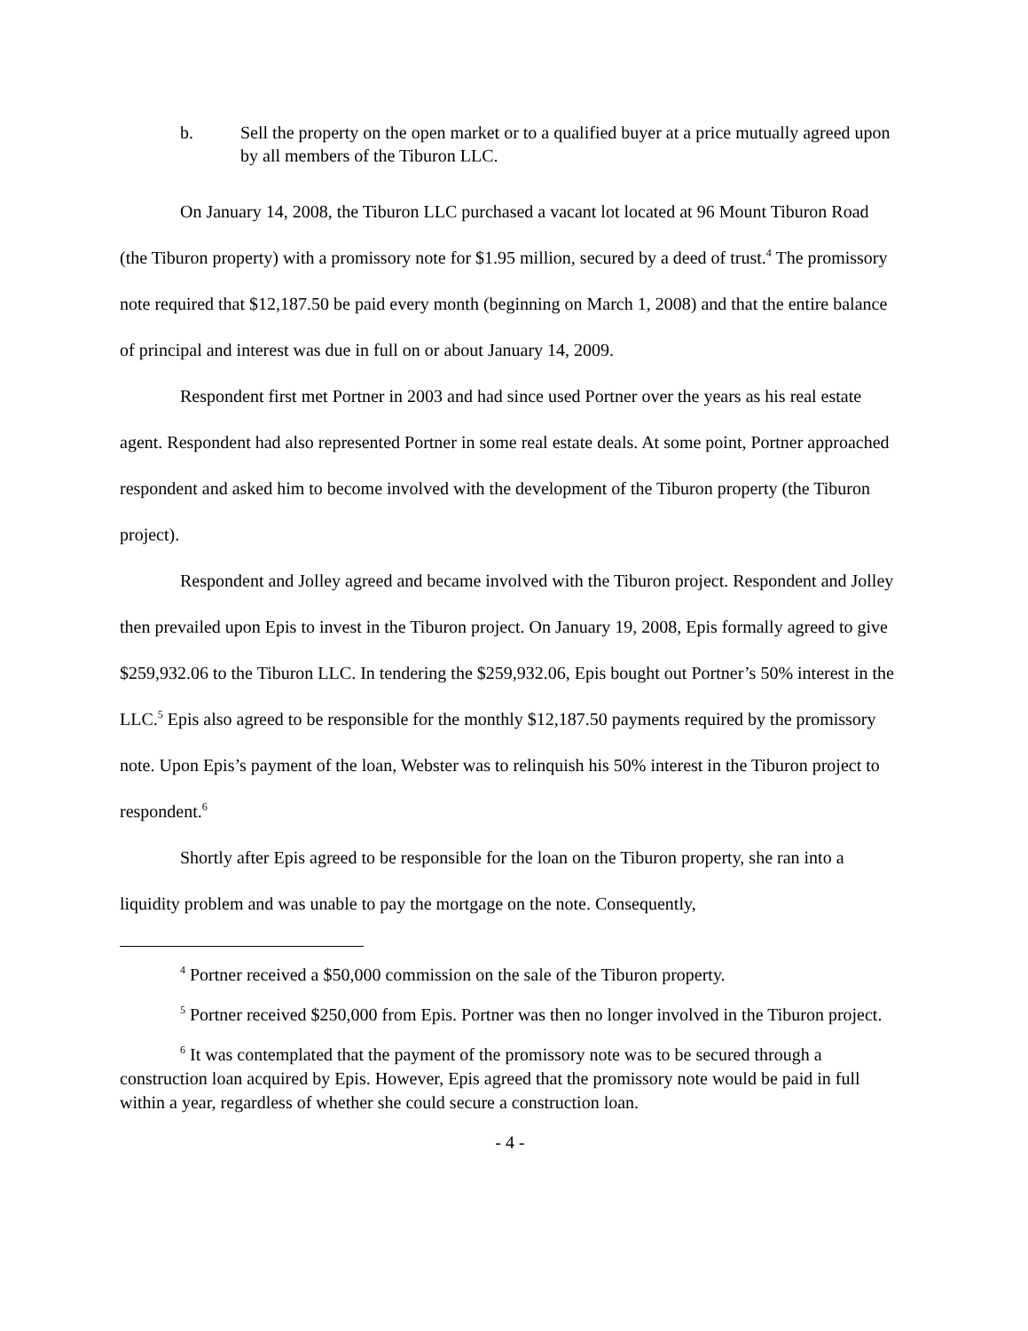b. Sell the property on the open market or to a qualified buyer at a price mutually agreed upon by all members of the Tiburon LLC.
On January 14, 2008, the Tiburon LLC purchased a vacant lot located at 96 Mount Tiburon Road (the Tiburon property) with a promissory note for $1.95 million, secured by a deed of trust.<sup>4</sup> The promissory note required that $12,187.50 be paid every month (beginning on March 1, 2008) and that the entire balance of principal and interest was due in full on or about January 14, 2009.
Respondent first met Portner in 2003 and had since used Portner over the years as his real estate agent. Respondent had also represented Portner in some real estate deals. At some point, Portner approached respondent and asked him to become involved with the development of the Tiburon property (the Tiburon project).
Respondent and Jolley agreed and became involved with the Tiburon project. Respondent and Jolley then prevailed upon Epis to invest in the Tiburon project. On January 19, 2008, Epis formally agreed to give $259,932.06 to the Tiburon LLC. In tendering the $259,932.06, Epis bought out Portner’s 50% interest in the LLC.<sup>5</sup> Epis also agreed to be responsible for the monthly $12,187.50 payments required by the promissory note. Upon Epis’s payment of the loan, Webster was to relinquish his 50% interest in the Tiburon project to respondent.<sup>6</sup>
Shortly after Epis agreed to be responsible for the loan on the Tiburon property, she ran into a liquidity problem and was unable to pay the mortgage on the note. Consequently,
<sup>4</sup> Portner received a $50,000 commission on the sale of the Tiburon property.
<sup>5</sup> Portner received $250,000 from Epis. Portner was then no longer involved in the Tiburon project.
<sup>6</sup> It was contemplated that the payment of the promissory note was to be secured through a construction loan acquired by Epis. However, Epis agreed that the promissory note would be paid in full within a year, regardless of whether she could secure a construction loan.
- 4 -